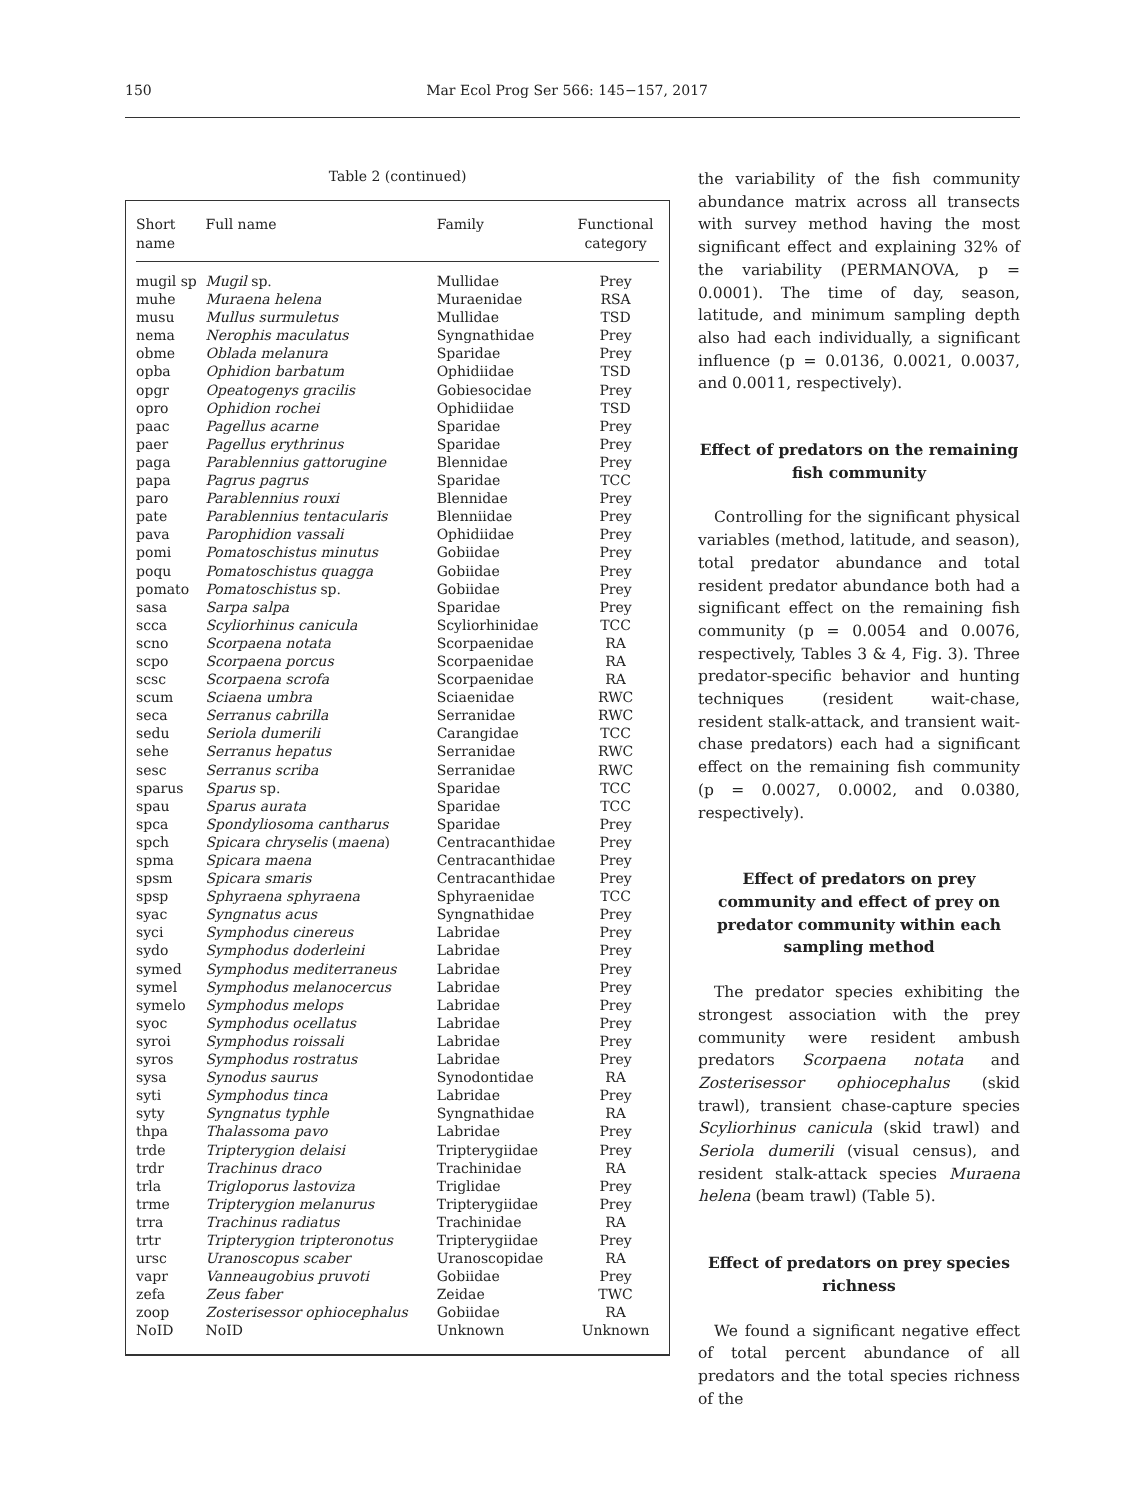150 Mar Ecol Prog Ser 566: 145−157, 2017
Table 2 (continued)
| Short name | Full name | Family | Functional category |
| --- | --- | --- | --- |
| mugil sp | Mugil sp. | Mullidae | Prey |
| muhe | Muraena helena | Muraenidae | RSA |
| musu | Mullus surmuletus | Mullidae | TSD |
| nema | Nerophis maculatus | Syngnathidae | Prey |
| obme | Oblada melanura | Sparidae | Prey |
| opba | Ophidion barbatum | Ophidiidae | TSD |
| opgr | Opeatogenys gracilis | Gobiesocidae | Prey |
| opro | Ophidion rochei | Ophidiidae | TSD |
| paac | Pagellus acarne | Sparidae | Prey |
| paer | Pagellus erythrinus | Sparidae | Prey |
| paga | Parablennius gattorugine | Blennidae | Prey |
| papa | Pagrus pagrus | Sparidae | TCC |
| paro | Parablennius rouxi | Blennidae | Prey |
| pate | Parablennius tentacularis | Blenniidae | Prey |
| pava | Parophidion vassali | Ophidiidae | Prey |
| pomi | Pomatoschistus minutus | Gobiidae | Prey |
| poqu | Pomatoschistus quagga | Gobiidae | Prey |
| pomato | Pomatoschistus sp. | Gobiidae | Prey |
| sasa | Sarpa salpa | Sparidae | Prey |
| scca | Scyliorhinus canicula | Scyliorhinidae | TCC |
| scno | Scorpaena notata | Scorpaenidae | RA |
| scpo | Scorpaena porcus | Scorpaenidae | RA |
| scsc | Scorpaena scrofa | Scorpaenidae | RA |
| scum | Sciaena umbra | Sciaenidae | RWC |
| seca | Serranus cabrilla | Serranidae | RWC |
| sedu | Seriola dumerili | Carangidae | TCC |
| sehe | Serranus hepatus | Serranidae | RWC |
| sesc | Serranus scriba | Serranidae | RWC |
| sparus | Sparus sp. | Sparidae | TCC |
| spau | Sparus aurata | Sparidae | TCC |
| spca | Spondyliosoma cantharus | Sparidae | Prey |
| spch | Spicara chryselis ( maena ) | Centracanthidae | Prey |
| spma | Spicara maena | Centracanthidae | Prey |
| spsm | Spicara smaris | Centracanthidae | Prey |
| spsp | Sphyraena sphyraena | Sphyraenidae | TCC |
| syac | Syngnatus acus | Syngnathidae | Prey |
| syci | Symphodus cinereus | Labridae | Prey |
| sydo | Symphodus doderleini | Labridae | Prey |
| symed | Symphodus mediterraneus | Labridae | Prey |
| symel | Symphodus melanocercus | Labridae | Prey |
| symelo | Symphodus melops | Labridae | Prey |
| syoc | Symphodus ocellatus | Labridae | Prey |
| syroi | Symphodus roissali | Labridae | Prey |
| syros | Symphodus rostratus | Labridae | Prey |
| sysa | Synodus saurus | Synodontidae | RA |
| syti | Symphodus tinca | Labridae | Prey |
| syty | Syngnatus typhle | Syngnathidae | RA |
| thpa | Thalassoma pavo | Labridae | Prey |
| trde | Tripterygion delaisi | Tripterygiidae | Prey |
| trdr | Trachinus draco | Trachinidae | RA |
| trla | Trigloporus lastoviza | Triglidae | Prey |
| trme | Tripterygion melanurus | Tripterygiidae | Prey |
| trra | Trachinus radiatus | Trachinidae | RA |
| trtr | Tripterygion tripteronotus | Tripterygiidae | Prey |
| ursc | Uranoscopus scaber | Uranoscopidae | RA |
| vapr | Vanneaugobius pruvoti | Gobiidae | Prey |
| zefa | Zeus faber | Zeidae | TWC |
| zoop | Zosterisessor ophiocephalus | Gobiidae | RA |
| NoID | NoID | Unknown | Unknown |
the variability of the fish community abundance matrix across all transects with survey method having the most significant effect and explaining 32% of the variability (PERMANOVA, p = 0.0001). The time of day, season, latitude, and minimum sampling depth also had each individually, a significant influence (p = 0.0136, 0.0021, 0.0037, and 0.0011, respectively).
Effect of predators on the remaining fish community
Controlling for the significant physical variables (method, latitude, and season), total predator abundance and total resident predator abundance both had a significant effect on the remaining fish community (p = 0.0054 and 0.0076, respectively, Tables 3 & 4, Fig. 3). Three predator-specific behavior and hunting techniques (resident wait-chase, resident stalk-attack, and transient wait-chase predators) each had a significant effect on the remaining fish community (p = 0.0027, 0.0002, and 0.0380, respectively).
Effect of predators on prey community and effect of prey on predator community within each sampling method
The predator species exhibiting the strongest association with the prey community were resident ambush predators Scorpaena notata and Zosterisessor ophiocephalus (skid trawl), transient chase-capture species Scyliorhinus canicula (skid trawl) and Seriola dumerili (visual census), and resident stalk-attack species Muraena helena (beam trawl) (Table 5).
Effect of predators on prey species richness
We found a significant negative effect of total percent abundance of all predators and the total species richness of the